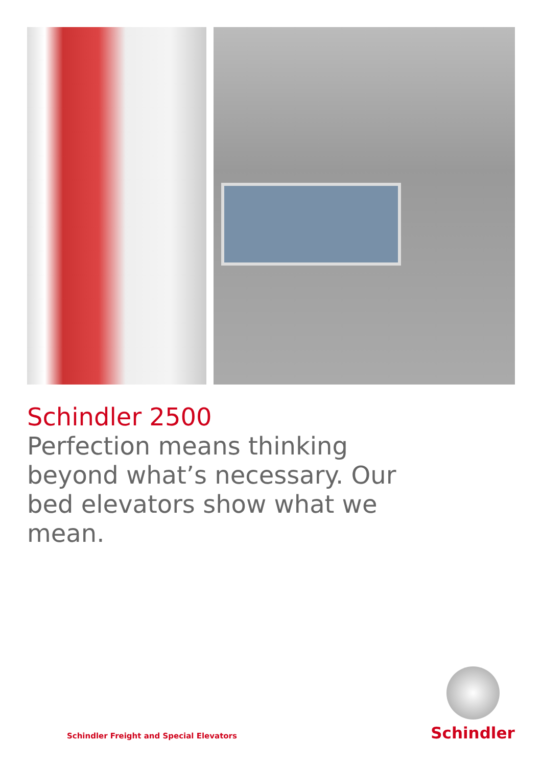Schindler 2500
Perfection means thinking beyond what’s necessary. Our bed elevators show what we mean.
Schindler Freight and Special Elevators
Schindler